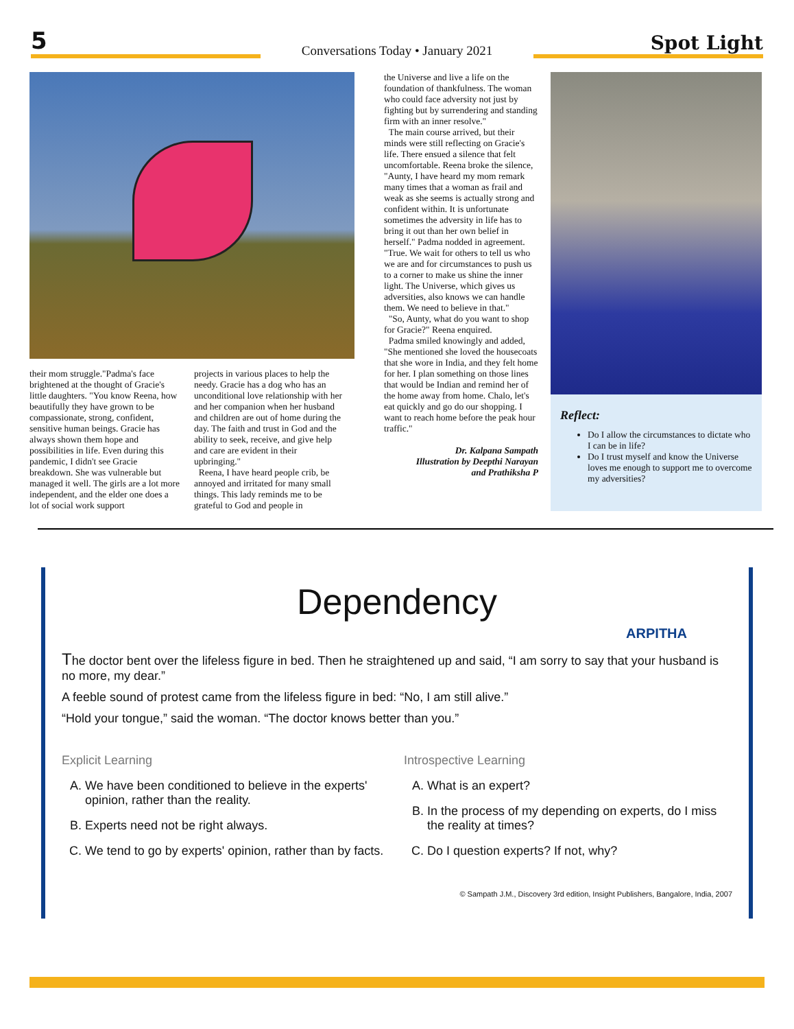5
Conversations Today • January 2021
Spot Light
their mom struggle."Padma's face brightened at the thought of Gracie's little daughters. "You know Reena, how beautifully they have grown to be compassionate, strong, confident, sensitive human beings. Gracie has always shown them hope and possibilities in life. Even during this pandemic, I didn't see Gracie breakdown. She was vulnerable but managed it well. The girls are a lot more independent, and the elder one does a lot of social work support
projects in various places to help the needy. Gracie has a dog who has an unconditional love relationship with her and her companion when her husband and children are out of home during the day. The faith and trust in God and the ability to seek, receive, and give help and care are evident in their upbringing."
Reena, I have heard people crib, be annoyed and irritated for many small things. This lady reminds me to be grateful to God and people in
the Universe and live a life on the foundation of thankfulness. The woman who could face adversity not just by fighting but by surrendering and standing firm with an inner resolve."
The main course arrived, but their minds were still reflecting on Gracie's life. There ensued a silence that felt uncomfortable. Reena broke the silence, "Aunty, I have heard my mom remark many times that a woman as frail and weak as she seems is actually strong and confident within. It is unfortunate sometimes the adversity in life has to bring it out than her own belief in herself." Padma nodded in agreement. "True. We wait for others to tell us who we are and for circumstances to push us to a corner to make us shine the inner light. The Universe, which gives us adversities, also knows we can handle them. We need to believe in that."
"So, Aunty, what do you want to shop for Gracie?" Reena enquired.
Padma smiled knowingly and added, "She mentioned she loved the housecoats that she wore in India, and they felt home for her. I plan something on those lines that would be Indian and remind her of the home away from home. Chalo, let's eat quickly and go do our shopping. I want to reach home before the peak hour traffic."
Dr. Kalpana Sampath
Illustration by Deepthi Narayan
and Prathiksha P
Reflect:
Do I allow the circumstances to dictate who I can be in life?
Do I trust myself and know the Universe loves me enough to support me to overcome my adversities?
Dependency
ARPITHA
The doctor bent over the lifeless figure in bed. Then he straightened up and said, “I am sorry to say that your husband is no more, my dear.”
A feeble sound of protest came from the lifeless figure in bed: “No, I am still alive.”
“Hold your tongue,” said the woman. “The doctor knows better than you.”
Explicit Learning
A. We have been conditioned to believe in the experts' opinion, rather than the reality.
B. Experts need not be right always.
C. We tend to go by experts' opinion, rather than by facts.
Introspective Learning
A. What is an expert?
B. In the process of my depending on experts, do I miss the reality at times?
C. Do I question experts? If not, why?
© Sampath J.M., Discovery 3rd edition, Insight Publishers, Bangalore, India, 2007